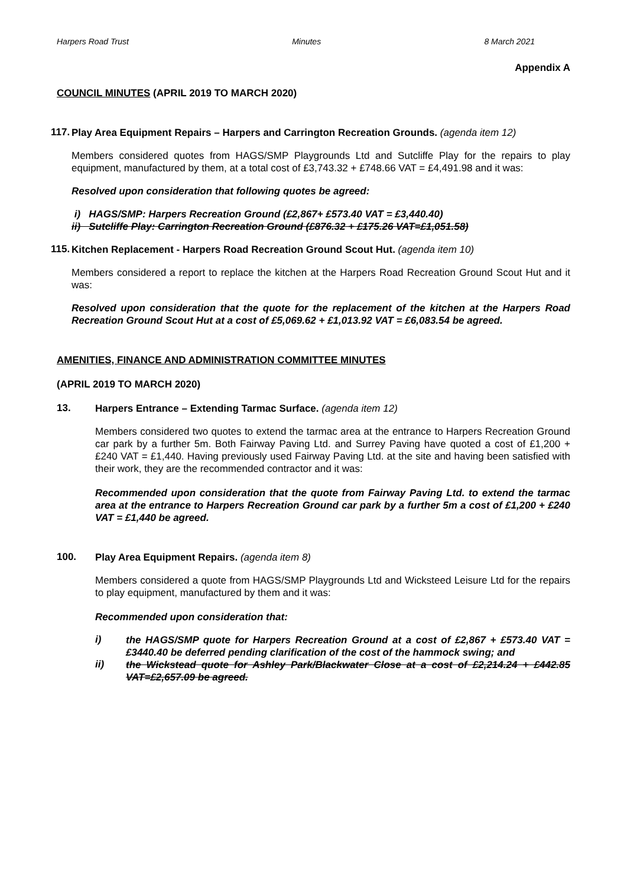Harpers Road Trust Minutes 8 March 2021
Appendix A
COUNCIL MINUTES (APRIL 2019 TO MARCH 2020)
117.
Play Area Equipment Repairs – Harpers and Carrington Recreation Grounds. (agenda item 12)
Members considered quotes from HAGS/SMP Playgrounds Ltd and Sutcliffe Play for the repairs to play equipment, manufactured by them, at a total cost of £3,743.32 + £748.66 VAT = £4,491.98 and it was:
Resolved upon consideration that following quotes be agreed:
i) HAGS/SMP: Harpers Recreation Ground (£2,867+ £573.40 VAT = £3,440.40)
ii) Sutcliffe Play: Carrington Recreation Ground (£876.32 + £175.26 VAT=£1,051.58)
115.
Kitchen Replacement - Harpers Road Recreation Ground Scout Hut. (agenda item 10)
Members considered a report to replace the kitchen at the Harpers Road Recreation Ground Scout Hut and it was:
Resolved upon consideration that the quote for the replacement of the kitchen at the Harpers Road Recreation Ground Scout Hut at a cost of £5,069.62 + £1,013.92 VAT = £6,083.54 be agreed.
AMENITIES, FINANCE AND ADMINISTRATION COMMITTEE MINUTES
(APRIL 2019 TO MARCH 2020)
13.
Harpers Entrance – Extending Tarmac Surface. (agenda item 12)
Members considered two quotes to extend the tarmac area at the entrance to Harpers Recreation Ground car park by a further 5m. Both Fairway Paving Ltd. and Surrey Paving have quoted a cost of £1,200 + £240 VAT = £1,440. Having previously used Fairway Paving Ltd. at the site and having been satisfied with their work, they are the recommended contractor and it was:
Recommended upon consideration that the quote from Fairway Paving Ltd. to extend the tarmac area at the entrance to Harpers Recreation Ground car park by a further 5m a cost of £1,200 + £240 VAT = £1,440 be agreed.
100.
Play Area Equipment Repairs. (agenda item 8)
Members considered a quote from HAGS/SMP Playgrounds Ltd and Wicksteed Leisure Ltd for the repairs to play equipment, manufactured by them and it was:
Recommended upon consideration that:
i)
the HAGS/SMP quote for Harpers Recreation Ground at a cost of £2,867 + £573.40 VAT = £3440.40 be deferred pending clarification of the cost of the hammock swing; and
ii)
the Wickstead quote for Ashley Park/Blackwater Close at a cost of £2,214.24 + £442.85 VAT=£2,657.09 be agreed.